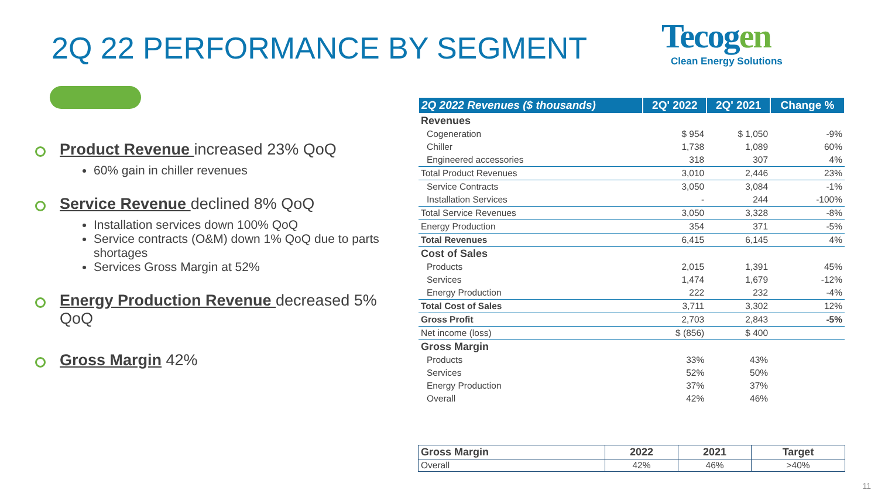2Q 22 PERFORMANCE BY SEGMENT Tecogen
Clean Energy Solutions
Product Revenue increased 23% QoQ
60% gain in chiller revenues
Service Revenue declined 8% QoQ
Installation services down 100% QoQ
Service contracts (O&M) down 1% QoQ due to parts shortages
Services Gross Margin at 52%
Energy Production Revenue decreased 5% QoQ
Gross Margin 42%
| 2Q 2022 Revenues ($ thousands) | 2Q' 2022 | 2Q' 2021 | Change % |
| --- | --- | --- | --- |
| Revenues | | | |
| Cogeneration | $ 954 | $ 1,050 | -9% |
| Chiller | 1,738 | 1,089 | 60% |
| Engineered accessories | 318 | 307 | 4% |
| Total Product Revenues | 3,010 | 2,446 | 23% |
| Service Contracts | 3,050 | 3,084 | -1% |
| Installation Services | - | 244 | -100% |
| Total Service Revenues | 3,050 | 3,328 | -8% |
| Energy Production | 354 | 371 | -5% |
| Total Revenues | 6,415 | 6,145 | 4% |
| Cost of Sales | | | |
| Products | 2,015 | 1,391 | 45% |
| Services | 1,474 | 1,679 | -12% |
| Energy Production | 222 | 232 | -4% |
| Total Cost of Sales | 3,711 | 3,302 | 12% |
| Gross Profit | 2,703 | 2,843 | -5% |
| Net income (loss) | $ (856) | $ 400 | |
| Gross Margin | | | |
| Products | 33% | 43% | |
| Services | 52% | 50% | |
| Energy Production | 37% | 37% | |
| Overall | 42% | 46% | |
| Gross Margin | 2022 | 2021 | Target |
| --- | --- | --- | --- |
| Overall | 42% | 46% | >40% |
11